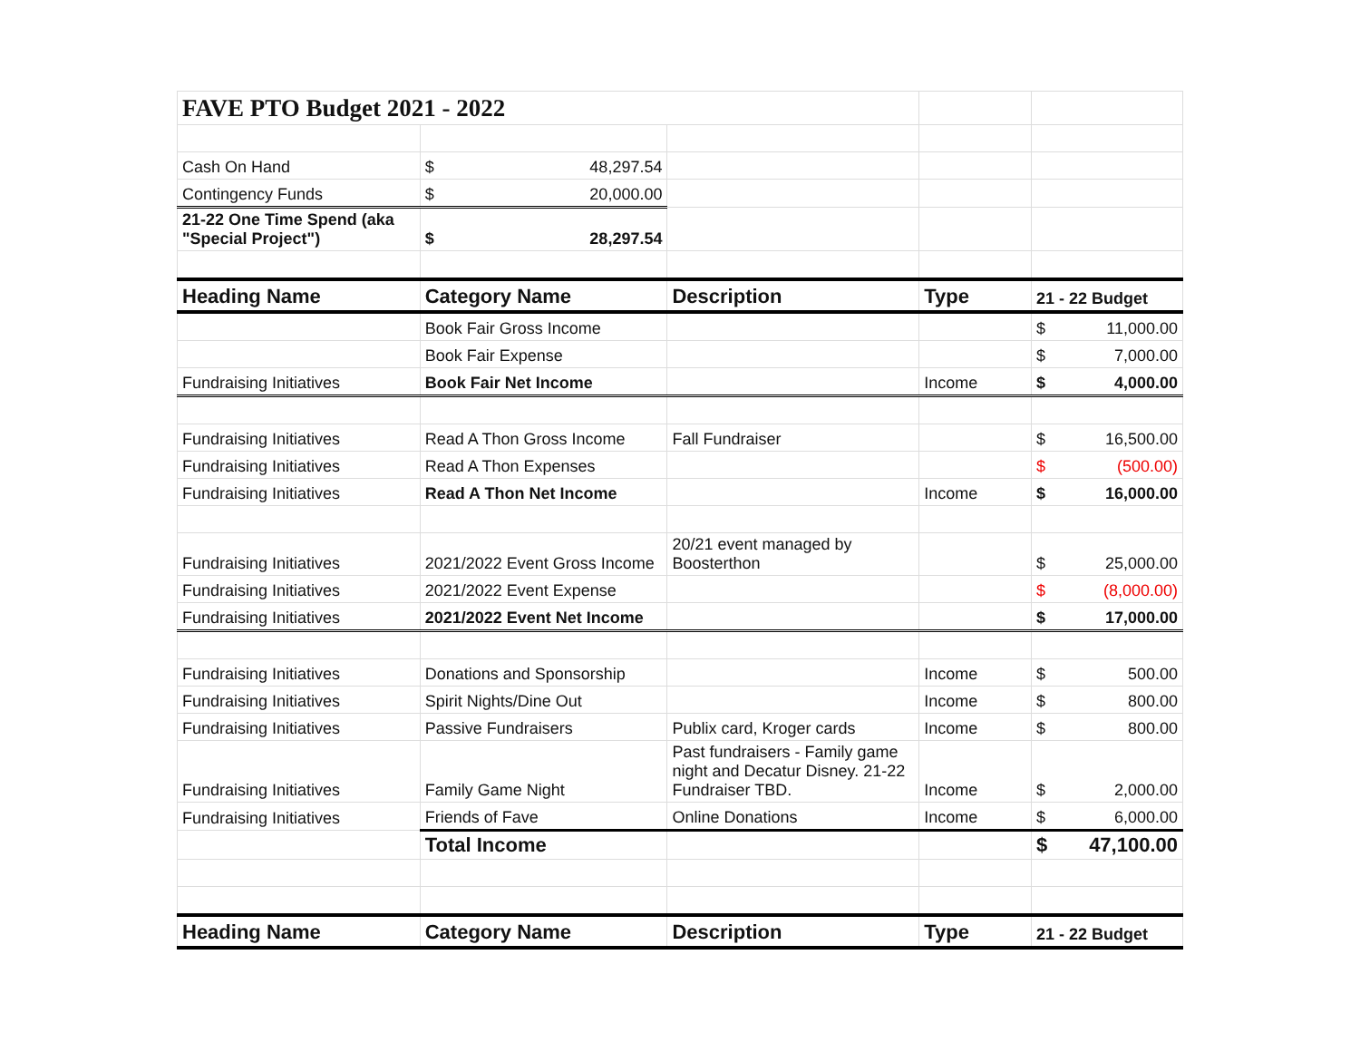| FAVE PTO Budget 2021 - 2022 | | | | |
| Cash On Hand | $ 48,297.54 | | | |
| Contingency Funds | $ 20,000.00 | | | |
| 21-22 One Time Spend (aka "Special Project") | $ 28,297.54 | | | |
| Heading Name | Category Name | Description | Type | 21 - 22 Budget |
| | Book Fair Gross Income | | | $ 11,000.00 |
| | Book Fair Expense | | | $ 7,000.00 |
| Fundraising Initiatives | Book Fair Net Income | | Income | $ 4,000.00 |
| Fundraising Initiatives | Read A Thon Gross Income | Fall Fundraiser | | $ 16,500.00 |
| Fundraising Initiatives | Read A Thon Expenses | | | $ (500.00) |
| Fundraising Initiatives | Read A Thon Net Income | | Income | $ 16,000.00 |
| Fundraising Initiatives | 2021/2022 Event Gross Income | 20/21 event managed by Boosterthon | | $ 25,000.00 |
| Fundraising Initiatives | 2021/2022 Event Expense | | | $ (8,000.00) |
| Fundraising Initiatives | 2021/2022 Event Net Income | | | $ 17,000.00 |
| Fundraising Initiatives | Donations and Sponsorship | | Income | $ 500.00 |
| Fundraising Initiatives | Spirit Nights/Dine Out | | Income | $ 800.00 |
| Fundraising Initiatives | Passive Fundraisers | Publix card, Kroger cards | Income | $ 800.00 |
| Fundraising Initiatives | Family Game Night | Past fundraisers - Family game night and Decatur Disney. 21-22 Fundraiser TBD. | Income | $ 2,000.00 |
| Fundraising Initiatives | Friends of Fave | Online Donations | Income | $ 6,000.00 |
| | Total Income | | | $ 47,100.00 |
| Heading Name | Category Name | Description | Type | 21 - 22 Budget |